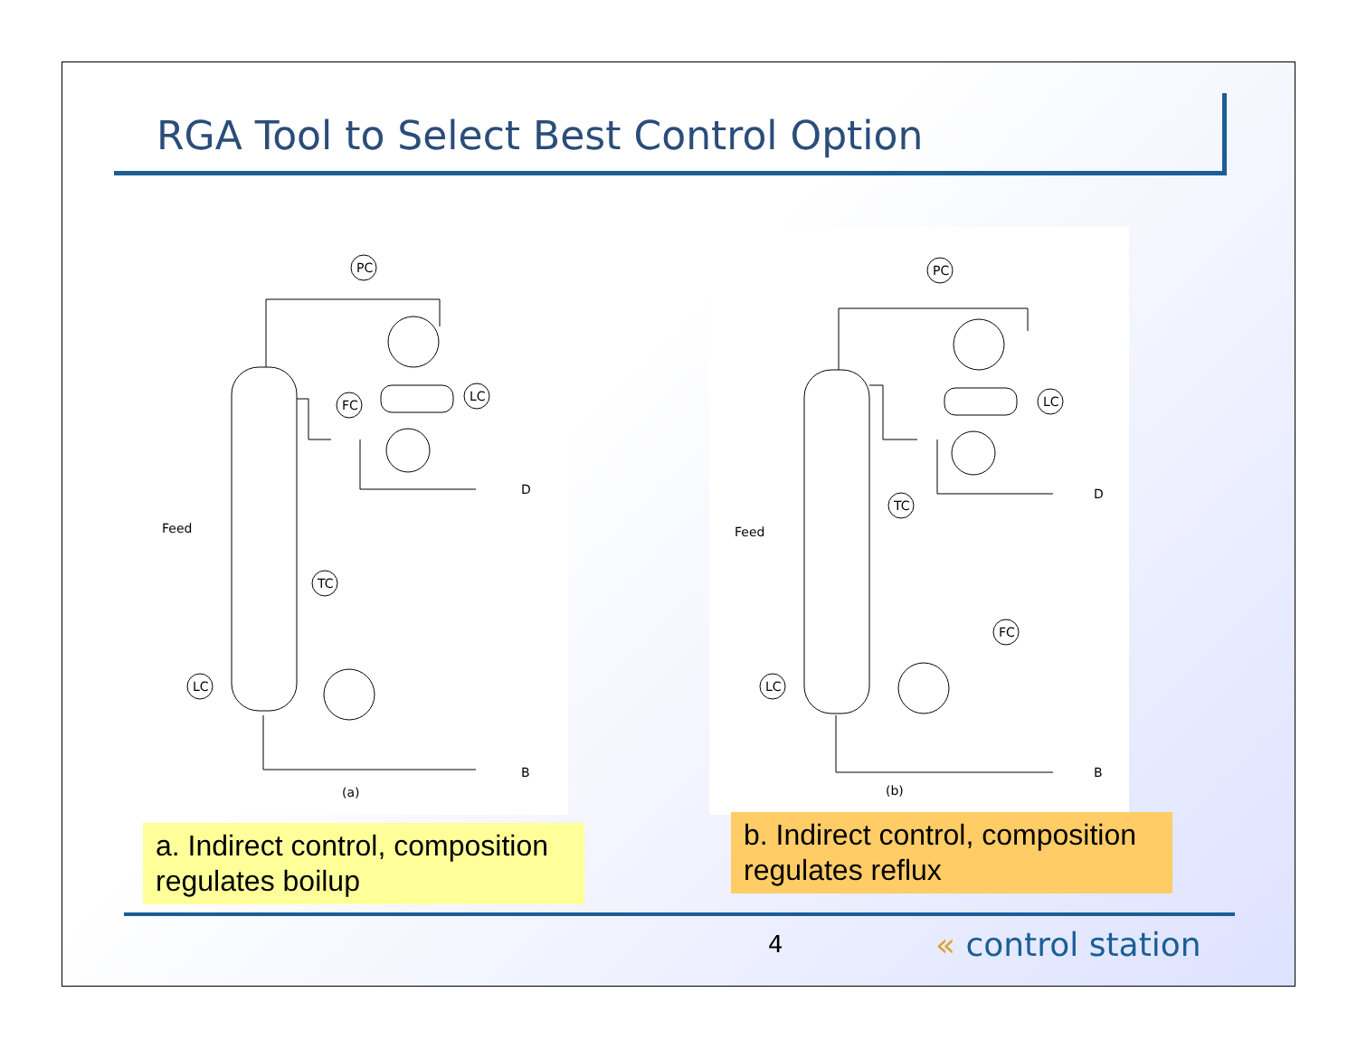RGA Tool to Select Best Control Option
PC
FC
LC
TC
LC
Feed
D
B
(a)
PC
TC
LC
FC
LC
Feed
D
B
(b)
a. Indirect control, composition regulates boilup
b. Indirect control, composition regulates reflux
4 « control station